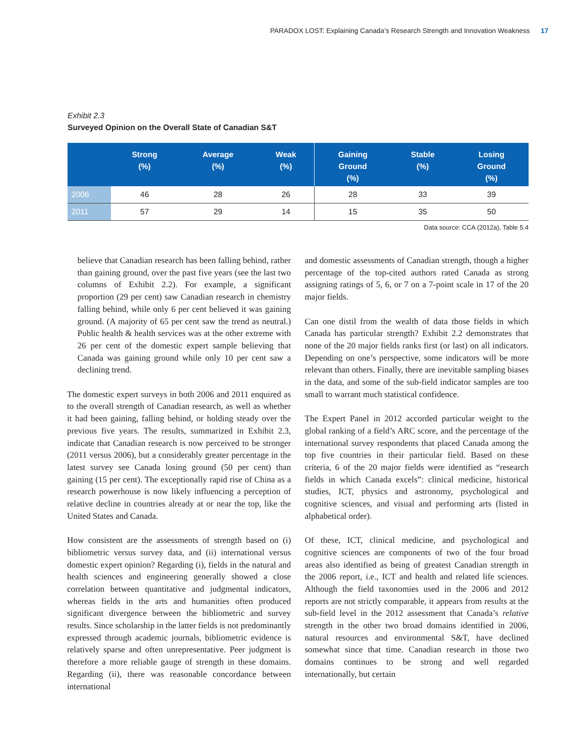PARADOX LOST: Explaining Canada’s Research Strength and Innovation Weakness 17
Exhibit 2.3
Surveyed Opinion on the Overall State of Canadian S&T
| | Strong (%) | Average (%) | Weak (%) | Gaining Ground (%) | Stable (%) | Losing Ground (%) |
| --- | --- | --- | --- | --- | --- | --- |
| 2006 | 46 | 28 | 26 | 28 | 33 | 39 |
| 2011 | 57 | 29 | 14 | 15 | 35 | 50 |
Data source: CCA (2012a), Table 5.4
believe that Canadian research has been falling behind, rather than gaining ground, over the past five years (see the last two columns of Exhibit 2.2). For example, a significant proportion (29 per cent) saw Canadian research in chemistry falling behind, while only 6 per cent believed it was gaining ground. (A majority of 65 per cent saw the trend as neutral.) Public health & health services was at the other extreme with 26 per cent of the domestic expert sample believing that Canada was gaining ground while only 10 per cent saw a declining trend.
The domestic expert surveys in both 2006 and 2011 enquired as to the overall strength of Canadian research, as well as whether it had been gaining, falling behind, or holding steady over the previous five years. The results, summarized in Exhibit 2.3, indicate that Canadian research is now perceived to be stronger (2011 versus 2006), but a considerably greater percentage in the latest survey see Canada losing ground (50 per cent) than gaining (15 per cent). The exceptionally rapid rise of China as a research powerhouse is now likely influencing a perception of relative decline in countries already at or near the top, like the United States and Canada.
How consistent are the assessments of strength based on (i) bibliometric versus survey data, and (ii) international versus domestic expert opinion? Regarding (i), fields in the natural and health sciences and engineering generally showed a close correlation between quantitative and judgmental indicators, whereas fields in the arts and humanities often produced significant divergence between the bibliometric and survey results. Since scholarship in the latter fields is not predominantly expressed through academic journals, bibliometric evidence is relatively sparse and often unrepresentative. Peer judgment is therefore a more reliable gauge of strength in these domains. Regarding (ii), there was reasonable concordance between international
and domestic assessments of Canadian strength, though a higher percentage of the top-cited authors rated Canada as strong assigning ratings of 5, 6, or 7 on a 7-point scale in 17 of the 20 major fields.
Can one distil from the wealth of data those fields in which Canada has particular strength? Exhibit 2.2 demonstrates that none of the 20 major fields ranks first (or last) on all indicators. Depending on one’s perspective, some indicators will be more relevant than others. Finally, there are inevitable sampling biases in the data, and some of the sub-field indicator samples are too small to warrant much statistical confidence.
The Expert Panel in 2012 accorded particular weight to the global ranking of a field’s ARC score, and the percentage of the international survey respondents that placed Canada among the top five countries in their particular field. Based on these criteria, 6 of the 20 major fields were identified as “research fields in which Canada excels”: clinical medicine, historical studies, ICT, physics and astronomy, psychological and cognitive sciences, and visual and performing arts (listed in alphabetical order).
Of these, ICT, clinical medicine, and psychological and cognitive sciences are components of two of the four broad areas also identified as being of greatest Canadian strength in the 2006 report, i.e., ICT and health and related life sciences. Although the field taxonomies used in the 2006 and 2012 reports are not strictly comparable, it appears from results at the sub-field level in the 2012 assessment that Canada’s relative strength in the other two broad domains identified in 2006, natural resources and environmental S&T, have declined somewhat since that time. Canadian research in those two domains continues to be strong and well regarded internationally, but certain